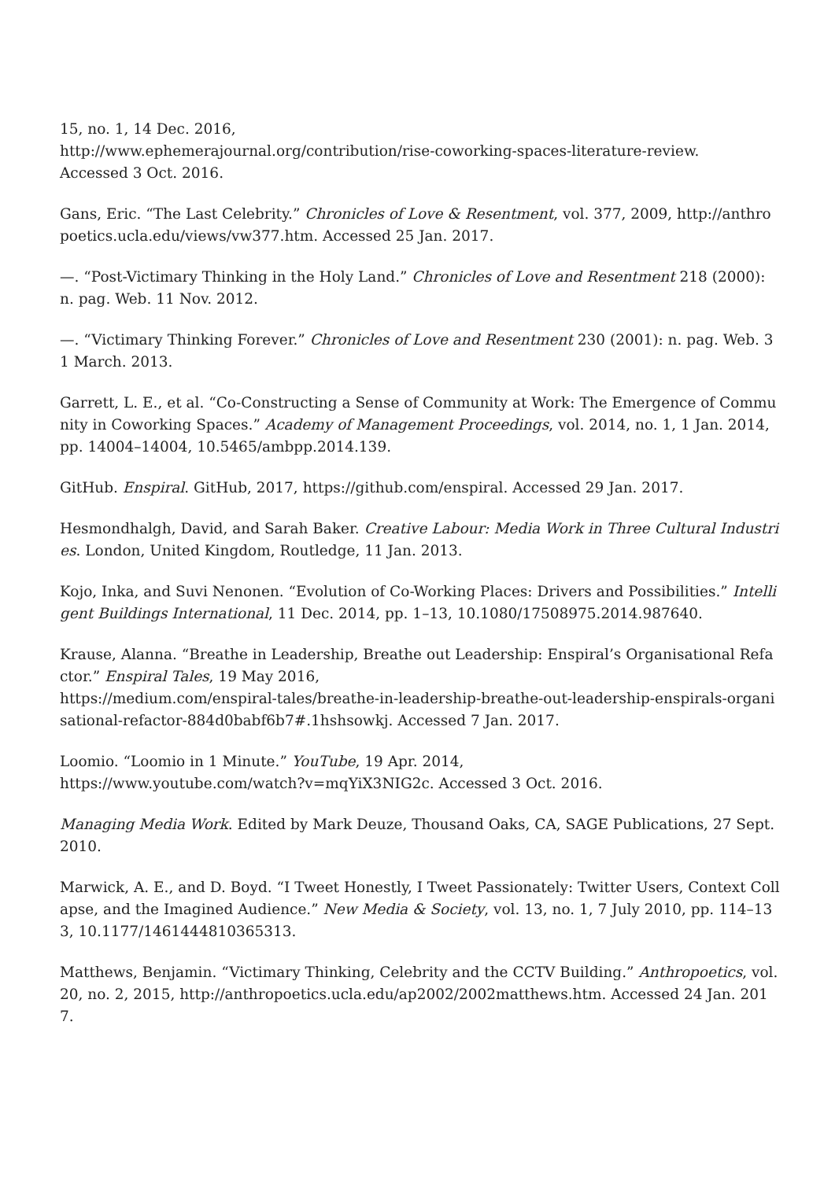15, no. 1, 14 Dec. 2016,
http://www.ephemerajournal.org/contribution/rise-coworking-spaces-literature-review.
Accessed 3 Oct. 2016.
Gans, Eric. “The Last Celebrity.” Chronicles of Love & Resentment, vol. 377, 2009, http://anthropoetics.ucla.edu/views/vw377.htm. Accessed 25 Jan. 2017.
—. “Post-Victimary Thinking in the Holy Land.” Chronicles of Love and Resentment 218 (2000): n. pag. Web. 11 Nov. 2012.
—. “Victimary Thinking Forever.” Chronicles of Love and Resentment 230 (2001): n. pag. Web. 31 March. 2013.
Garrett, L. E., et al. “Co-Constructing a Sense of Community at Work: The Emergence of Community in Coworking Spaces.” Academy of Management Proceedings, vol. 2014, no. 1, 1 Jan. 2014, pp. 14004–14004, 10.5465/ambpp.2014.139.
GitHub. Enspiral. GitHub, 2017, https://github.com/enspiral. Accessed 29 Jan. 2017.
Hesmondhalgh, David, and Sarah Baker. Creative Labour: Media Work in Three Cultural Industries. London, United Kingdom, Routledge, 11 Jan. 2013.
Kojo, Inka, and Suvi Nenonen. “Evolution of Co-Working Places: Drivers and Possibilities.” Intelligent Buildings International, 11 Dec. 2014, pp. 1–13, 10.1080/17508975.2014.987640.
Krause, Alanna. “Breathe in Leadership, Breathe out Leadership: Enspiral’s Organisational Refactor.” Enspiral Tales, 19 May 2016,
https://medium.com/enspiral-tales/breathe-in-leadership-breathe-out-leadership-enspirals-organisational-refactor-884d0babf6b7#.1hshsowkj. Accessed 7 Jan. 2017.
Loomio. “Loomio in 1 Minute.” YouTube, 19 Apr. 2014,
https://www.youtube.com/watch?v=mqYiX3NIG2c. Accessed 3 Oct. 2016.
Managing Media Work. Edited by Mark Deuze, Thousand Oaks, CA, SAGE Publications, 27 Sept. 2010.
Marwick, A. E., and D. Boyd. “I Tweet Honestly, I Tweet Passionately: Twitter Users, Context Collapse, and the Imagined Audience.” New Media & Society, vol. 13, no. 1, 7 July 2010, pp. 114–133, 10.1177/1461444810365313.
Matthews, Benjamin. “Victimary Thinking, Celebrity and the CCTV Building.” Anthropoetics, vol. 20, no. 2, 2015, http://anthropoetics.ucla.edu/ap2002/2002matthews.htm. Accessed 24 Jan. 2017.